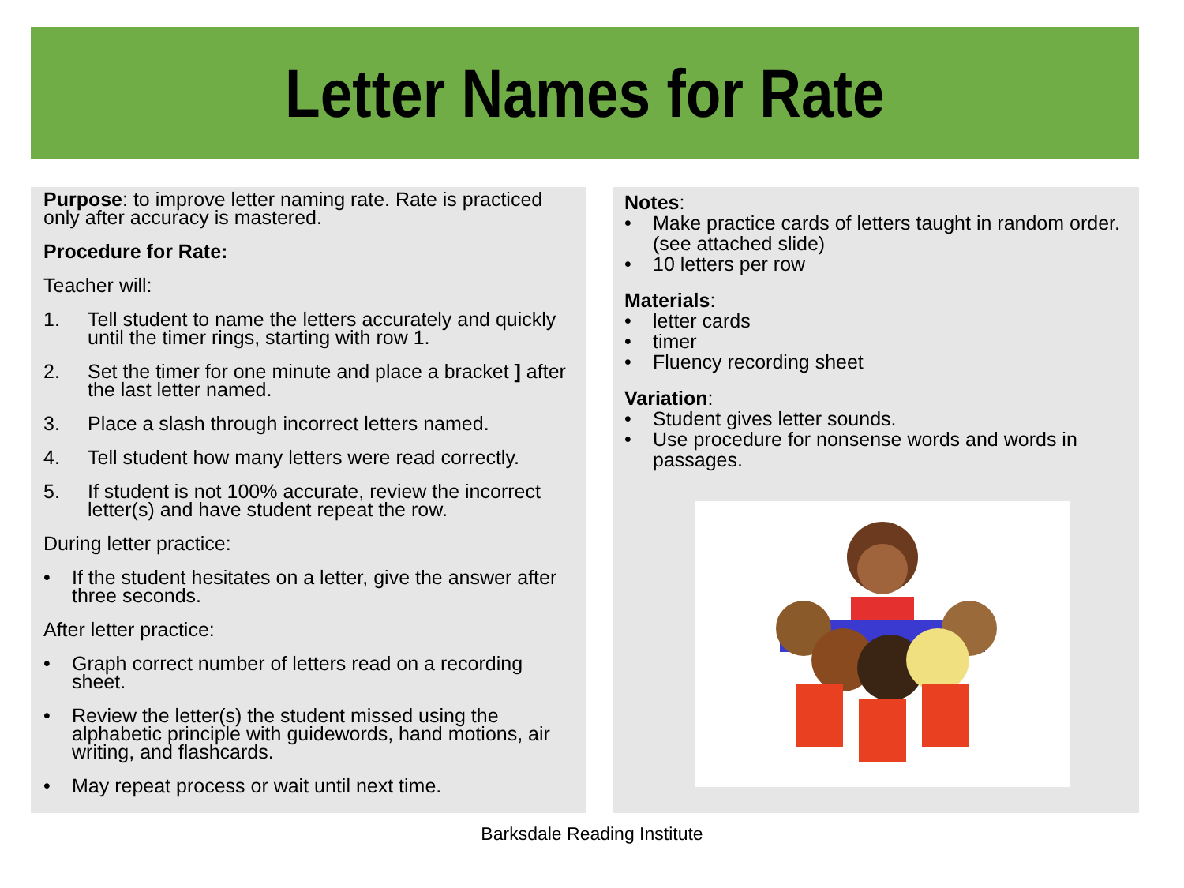Letter Names for Rate
Purpose: to improve letter naming rate. Rate is practiced only after accuracy is mastered.
Procedure for Rate:
Teacher will:
1. Tell student to name the letters accurately and quickly until the timer rings, starting with row 1.
2. Set the timer for one minute and place a bracket ] after the last letter named.
3. Place a slash through incorrect letters named.
4. Tell student how many letters were read correctly.
5. If student is not 100% accurate, review the incorrect letter(s) and have student repeat the row.
During letter practice:
• If the student hesitates on a letter, give the answer after three seconds.
After letter practice:
• Graph correct number of letters read on a recording sheet.
• Review the letter(s) the student missed using the alphabetic principle with guidewords, hand motions, air writing, and flashcards.
• May repeat process or wait until next time.
Notes:
• Make practice cards of letters taught in random order. (see attached slide)
• 10 letters per row
Materials:
• letter cards
• timer
• Fluency recording sheet
Variation:
• Student gives letter sounds.
• Use procedure for nonsense words and words in passages.
Barksdale Reading Institute